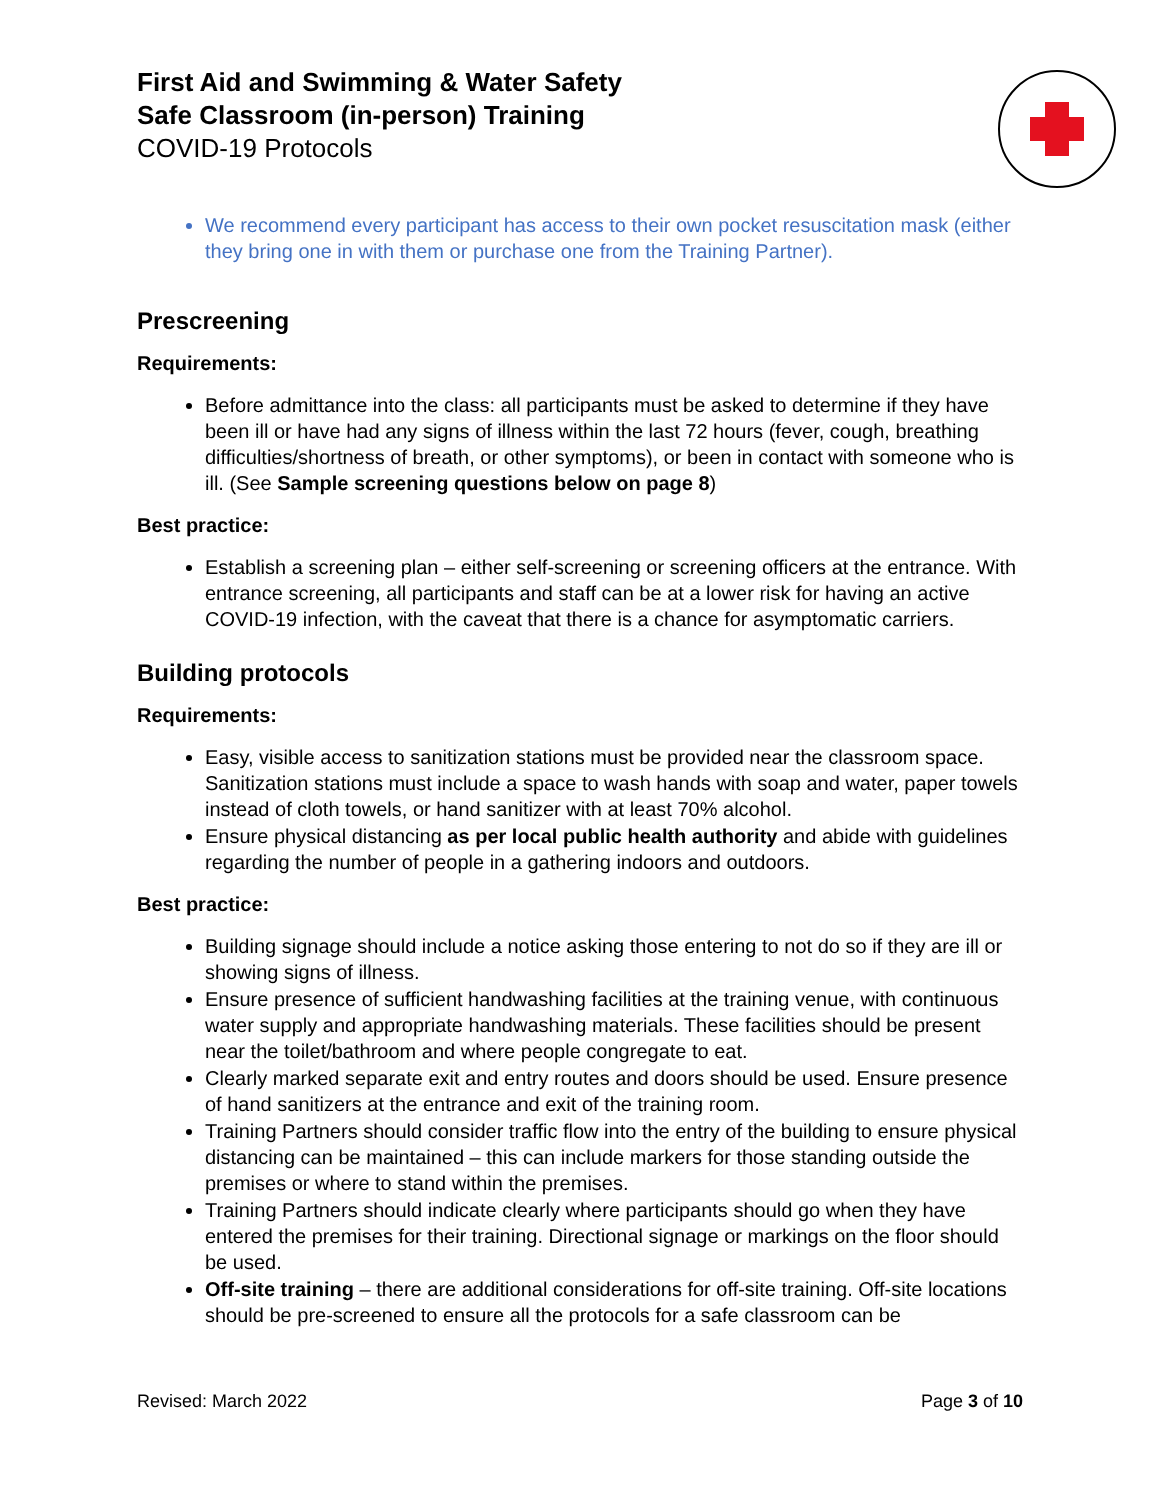First Aid and Swimming & Water Safety
Safe Classroom (in-person) Training
COVID-19 Protocols
We recommend every participant has access to their own pocket resuscitation mask (either they bring one in with them or purchase one from the Training Partner).
Prescreening
Requirements:
Before admittance into the class: all participants must be asked to determine if they have been ill or have had any signs of illness within the last 72 hours (fever, cough, breathing difficulties/shortness of breath, or other symptoms), or been in contact with someone who is ill. (See Sample screening questions below on page 8)
Best practice:
Establish a screening plan – either self-screening or screening officers at the entrance. With entrance screening, all participants and staff can be at a lower risk for having an active COVID-19 infection, with the caveat that there is a chance for asymptomatic carriers.
Building protocols
Requirements:
Easy, visible access to sanitization stations must be provided near the classroom space. Sanitization stations must include a space to wash hands with soap and water, paper towels instead of cloth towels, or hand sanitizer with at least 70% alcohol.
Ensure physical distancing as per local public health authority and abide with guidelines regarding the number of people in a gathering indoors and outdoors.
Best practice:
Building signage should include a notice asking those entering to not do so if they are ill or showing signs of illness.
Ensure presence of sufficient handwashing facilities at the training venue, with continuous water supply and appropriate handwashing materials. These facilities should be present near the toilet/bathroom and where people congregate to eat.
Clearly marked separate exit and entry routes and doors should be used. Ensure presence of hand sanitizers at the entrance and exit of the training room.
Training Partners should consider traffic flow into the entry of the building to ensure physical distancing can be maintained – this can include markers for those standing outside the premises or where to stand within the premises.
Training Partners should indicate clearly where participants should go when they have entered the premises for their training. Directional signage or markings on the floor should be used.
Off-site training – there are additional considerations for off-site training. Off-site locations should be pre-screened to ensure all the protocols for a safe classroom can be
Revised: March 2022 Page 3 of 10